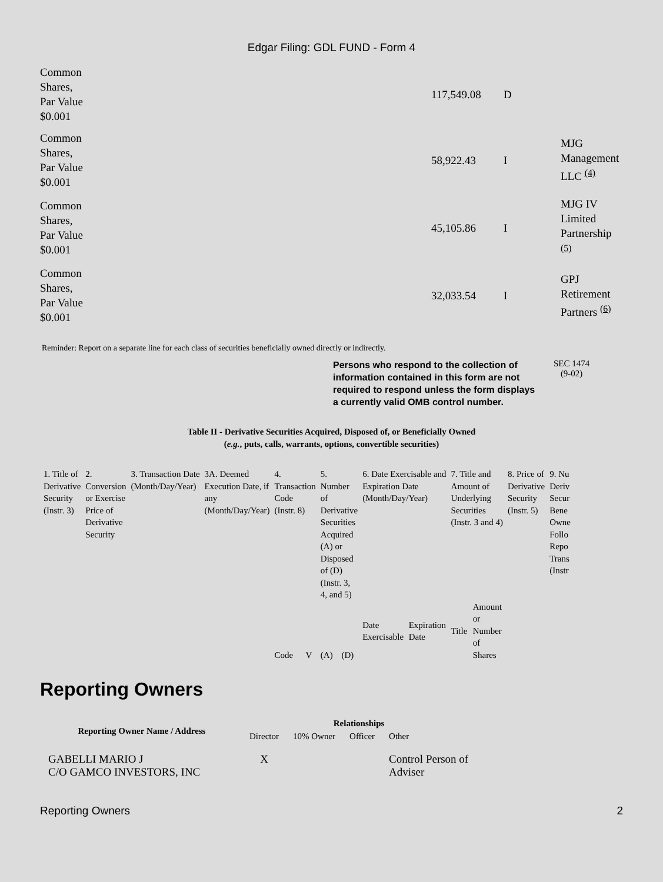Edgar Filing: GDL FUND - Form 4
| Common Shares, Par Value $0.001 | 117,549.08 | D | |
| Common Shares, Par Value $0.001 | 58,922.43 | I | MJG Management LLC <sup>(4)</sup> |
| Common Shares, Par Value $0.001 | 45,105.86 | I | MJG IV Limited Partnership <sup>(5)</sup> |
| Common Shares, Par Value $0.001 | 32,033.54 | I | GPJ Retirement Partners <sup>(6)</sup> |
Reminder: Report on a separate line for each class of securities beneficially owned directly or indirectly.
Persons who respond to the collection of information contained in this form are not required to respond unless the form displays a currently valid OMB control number. SEC 1474
(9-02)
Table II - Derivative Securities Acquired, Disposed of, or Beneficially Owned
(e.g., puts, calls, warrants, options, convertible securities)
| 1. Title of Derivative Security (Instr. 3) | 2. Conversion or Exercise Price of Derivative Security | 3. Transaction Date (Month/Day/Year) | 3A. Deemed Execution Date, if any (Month/Day/Year) | 4. Transaction Code (Instr. 8) | | 5. Number of Derivative Securities Acquired (A) or Disposed of (D) (Instr. 3, 4, and 5) | | 6. Date Exercisable and Expiration Date (Month/Day/Year) | | 7. Title and Amount of Underlying Securities (Instr. 3 and 4) | | 8. Price of Derivative Security (Instr. 5) | 9. Nu Deriv Secur Bene Owne Follo Repo Trans (Instr |
| | | | | Code | V | (A) | (D) | Date Exercisable | Expiration Date | Title | Amount or Number of Shares | | |
Reporting Owners
| Reporting Owner Name / Address | Relationships | | | |
| --- | --- | --- | --- | --- |
| | Director | 10% Owner | Officer | Other |
| GABELLI MARIO J C/O GAMCO INVESTORS, INC | X | | | Control Person of Adviser |
Reporting Owners 2